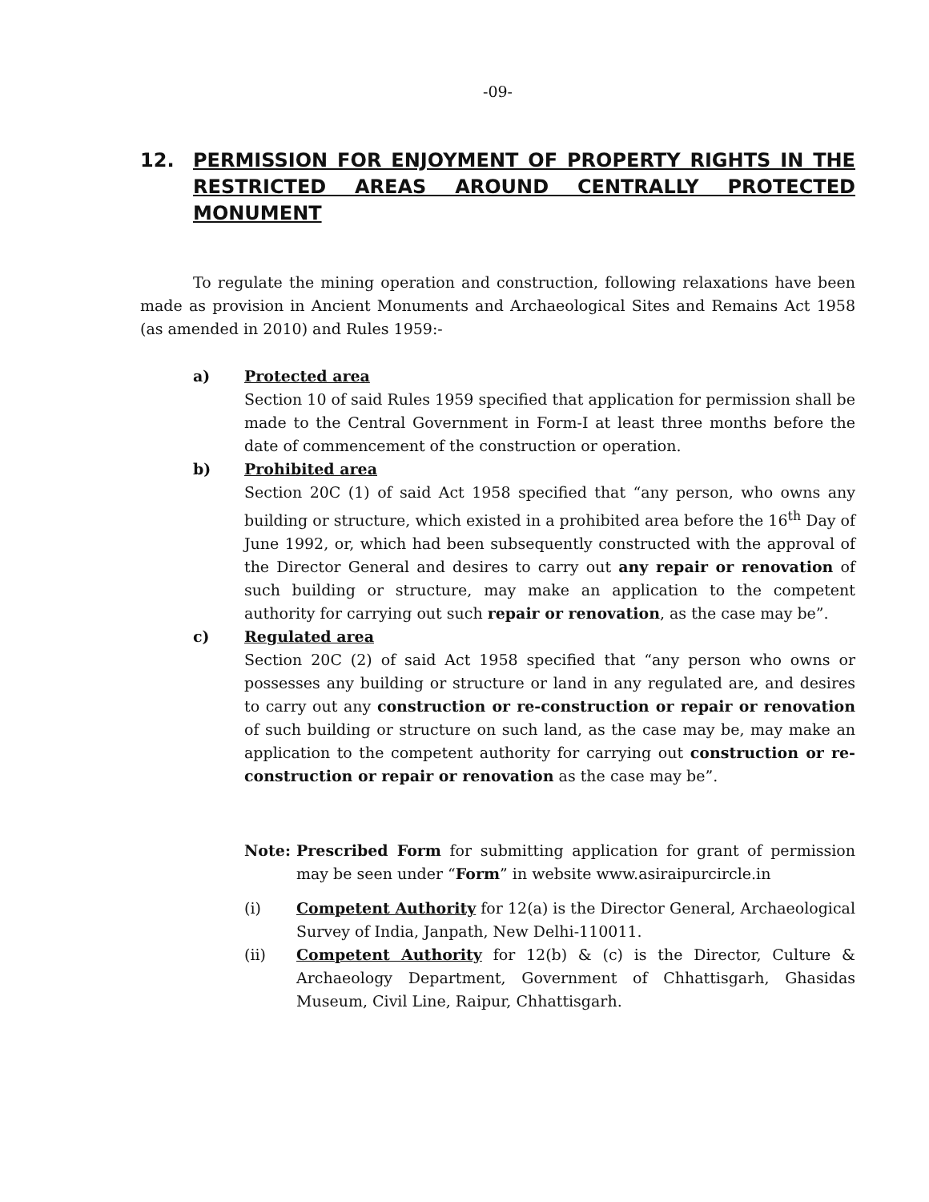-09-
12. PERMISSION FOR ENJOYMENT OF PROPERTY RIGHTS IN THE RESTRICTED AREAS AROUND CENTRALLY PROTECTED MONUMENT
To regulate the mining operation and construction, following relaxations have been made as provision in Ancient Monuments and Archaeological Sites and Remains Act 1958 (as amended in 2010) and Rules 1959:-
a) Protected area
Section 10 of said Rules 1959 specified that application for permission shall be made to the Central Government in Form-I at least three months before the date of commencement of the construction or operation.
b) Prohibited area
Section 20C (1) of said Act 1958 specified that “any person, who owns any building or structure, which existed in a prohibited area before the 16<sup>th</sup> Day of June 1992, or, which had been subsequently constructed with the approval of the Director General and desires to carry out any repair or renovation of such building or structure, may make an application to the competent authority for carrying out such repair or renovation, as the case may be”.
c) Regulated area
Section 20C (2) of said Act 1958 specified that “any person who owns or possesses any building or structure or land in any regulated are, and desires to carry out any construction or re-construction or repair or renovation of such building or structure on such land, as the case may be, may make an application to the competent authority for carrying out construction or re-construction or repair or renovation as the case may be”.
Note: Prescribed Form for submitting application for grant of permission may be seen under “Form” in website www.asiraipurcircle.in
(i) Competent Authority for 12(a) is the Director General, Archaeological Survey of India, Janpath, New Delhi-110011.
(ii) Competent Authority for 12(b) & (c) is the Director, Culture & Archaeology Department, Government of Chhattisgarh, Ghasidas Museum, Civil Line, Raipur, Chhattisgarh.